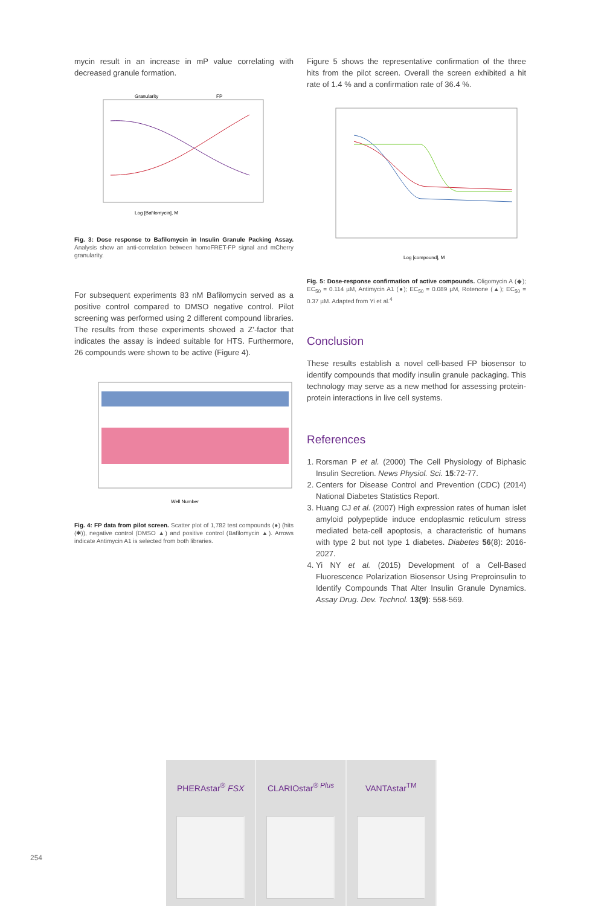mycin result in an increase in mP value correlating with decreased granule formation.
Log [Bafilomycin], M
Granularity
FP
Fig. 3: Dose response to Bafilomycin in Insulin Granule Packing Assay. Analysis show an anti-correlation between homoFRET-FP signal and mCherry granularity.
For subsequent experiments 83 nM Bafilomycin served as a positive control compared to DMSO negative control. Pilot screening was performed using 2 different compound libraries. The results from these experiments showed a Z'-factor that indicates the assay is indeed suitable for HTS. Furthermore, 26 compounds were shown to be active (Figure 4).
Well Number
Fig. 4: FP data from pilot screen. Scatter plot of 1,782 test compounds (●) (hits (✱)), negative control (DMSO ▲) and positive control (Bafilomycin ▲). Arrows indicate Antimycin A1 is selected from both libraries.
Figure 5 shows the representative confirmation of the three hits from the pilot screen. Overall the screen exhibited a hit rate of 1.4 % and a confirmation rate of 36.4 %.
Log [compound], M
Fig. 5: Dose-response confirmation of active compounds. Oligomycin A (◆); EC<sub>50</sub> = 0.114 µM, Antimycin A1 (●); EC<sub>50</sub> = 0.089 µM, Rotenone (▲); EC<sub>50</sub> = 0.37 µM. Adapted from Yi et al.<sup>4</sup>
Conclusion
These results establish a novel cell-based FP biosensor to identify compounds that modify insulin granule packaging. This technology may serve as a new method for assessing protein-protein interactions in live cell systems.
References
1. Rorsman P et al. (2000) The Cell Physiology of Biphasic Insulin Secretion. News Physiol. Sci. 15:72-77.
2. Centers for Disease Control and Prevention (CDC) (2014) National Diabetes Statistics Report.
3. Huang CJ et al. (2007) High expression rates of human islet amyloid polypeptide induce endoplasmic reticulum stress mediated beta-cell apoptosis, a characteristic of humans with type 2 but not type 1 diabetes. Diabetes 56(8): 2016-2027.
4. Yi NY et al. (2015) Development of a Cell-Based Fluorescence Polarization Biosensor Using Preproinsulin to Identify Compounds That Alter Insulin Granule Dynamics. Assay Drug. Dev. Technol. 13(9): 558-569.
PHERAstar<sup>®</sup> FSX CLARIOstar<sup>® Plus</sup> VANTAstar<sup>TM</sup>
254